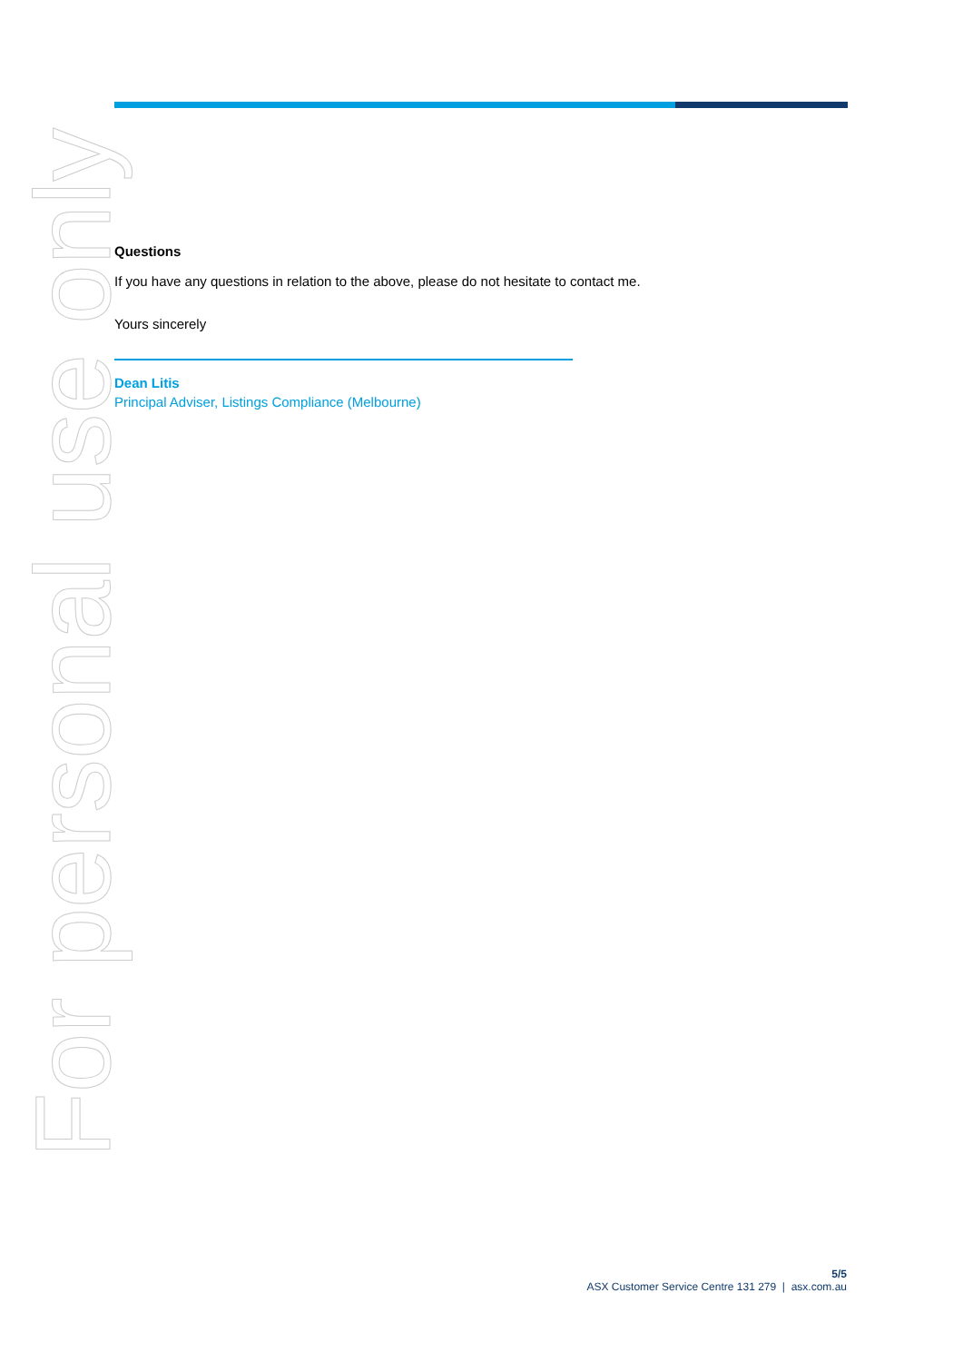For personal use only
Questions
If you have any questions in relation to the above, please do not hesitate to contact me.
Yours sincerely
Dean Litis
Principal Adviser, Listings Compliance (Melbourne)
5/5
ASX Customer Service Centre 131 279 | asx.com.au